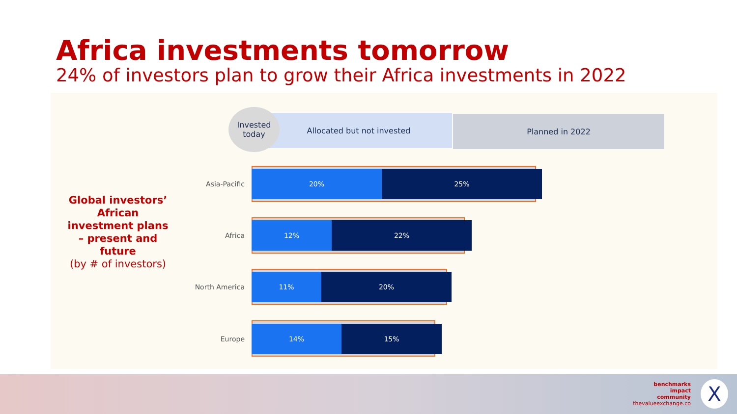Africa investments tomorrow
24% of investors plan to grow their Africa investments in 2022
Planned in 2022
Allocated but not invested
Invested
today
Global investors’ African investment plans – present and future
(by # of investors)
Asia-Pacific
20% 25%
Africa
12% 22%
North America
11% 20%
Europe
14% 15%
benchmarks
impact
community
thevalueexchange.co
X